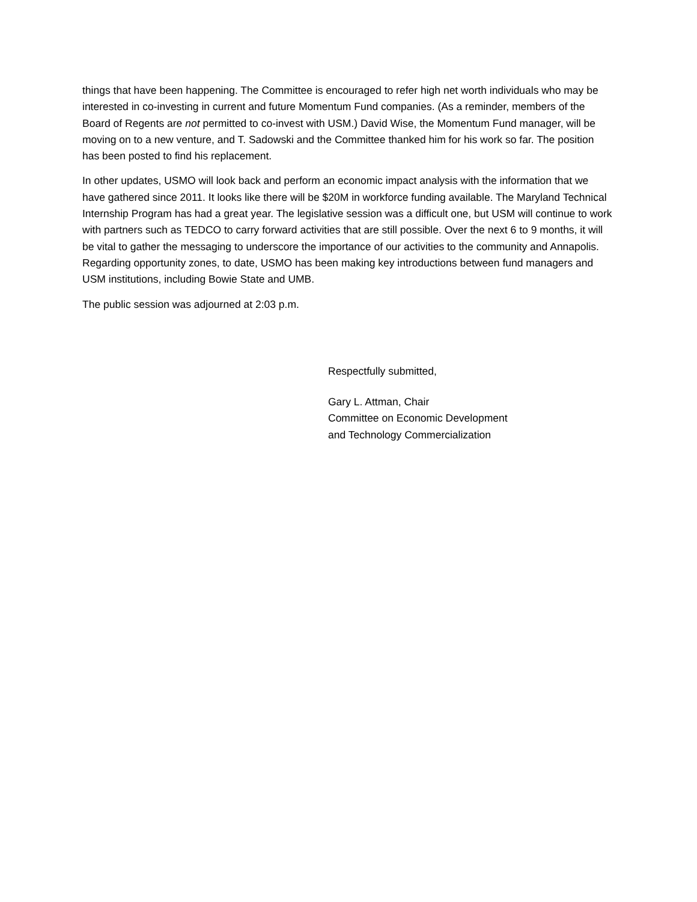things that have been happening. The Committee is encouraged to refer high net worth individuals who may be interested in co-investing in current and future Momentum Fund companies. (As a reminder, members of the Board of Regents are not permitted to co-invest with USM.) David Wise, the Momentum Fund manager, will be moving on to a new venture, and T. Sadowski and the Committee thanked him for his work so far. The position has been posted to find his replacement.
In other updates, USMO will look back and perform an economic impact analysis with the information that we have gathered since 2011. It looks like there will be $20M in workforce funding available. The Maryland Technical Internship Program has had a great year. The legislative session was a difficult one, but USM will continue to work with partners such as TEDCO to carry forward activities that are still possible. Over the next 6 to 9 months, it will be vital to gather the messaging to underscore the importance of our activities to the community and Annapolis. Regarding opportunity zones, to date, USMO has been making key introductions between fund managers and USM institutions, including Bowie State and UMB.
The public session was adjourned at 2:03 p.m.
Respectfully submitted,
Gary L. Attman, Chair
Committee on Economic Development
and Technology Commercialization